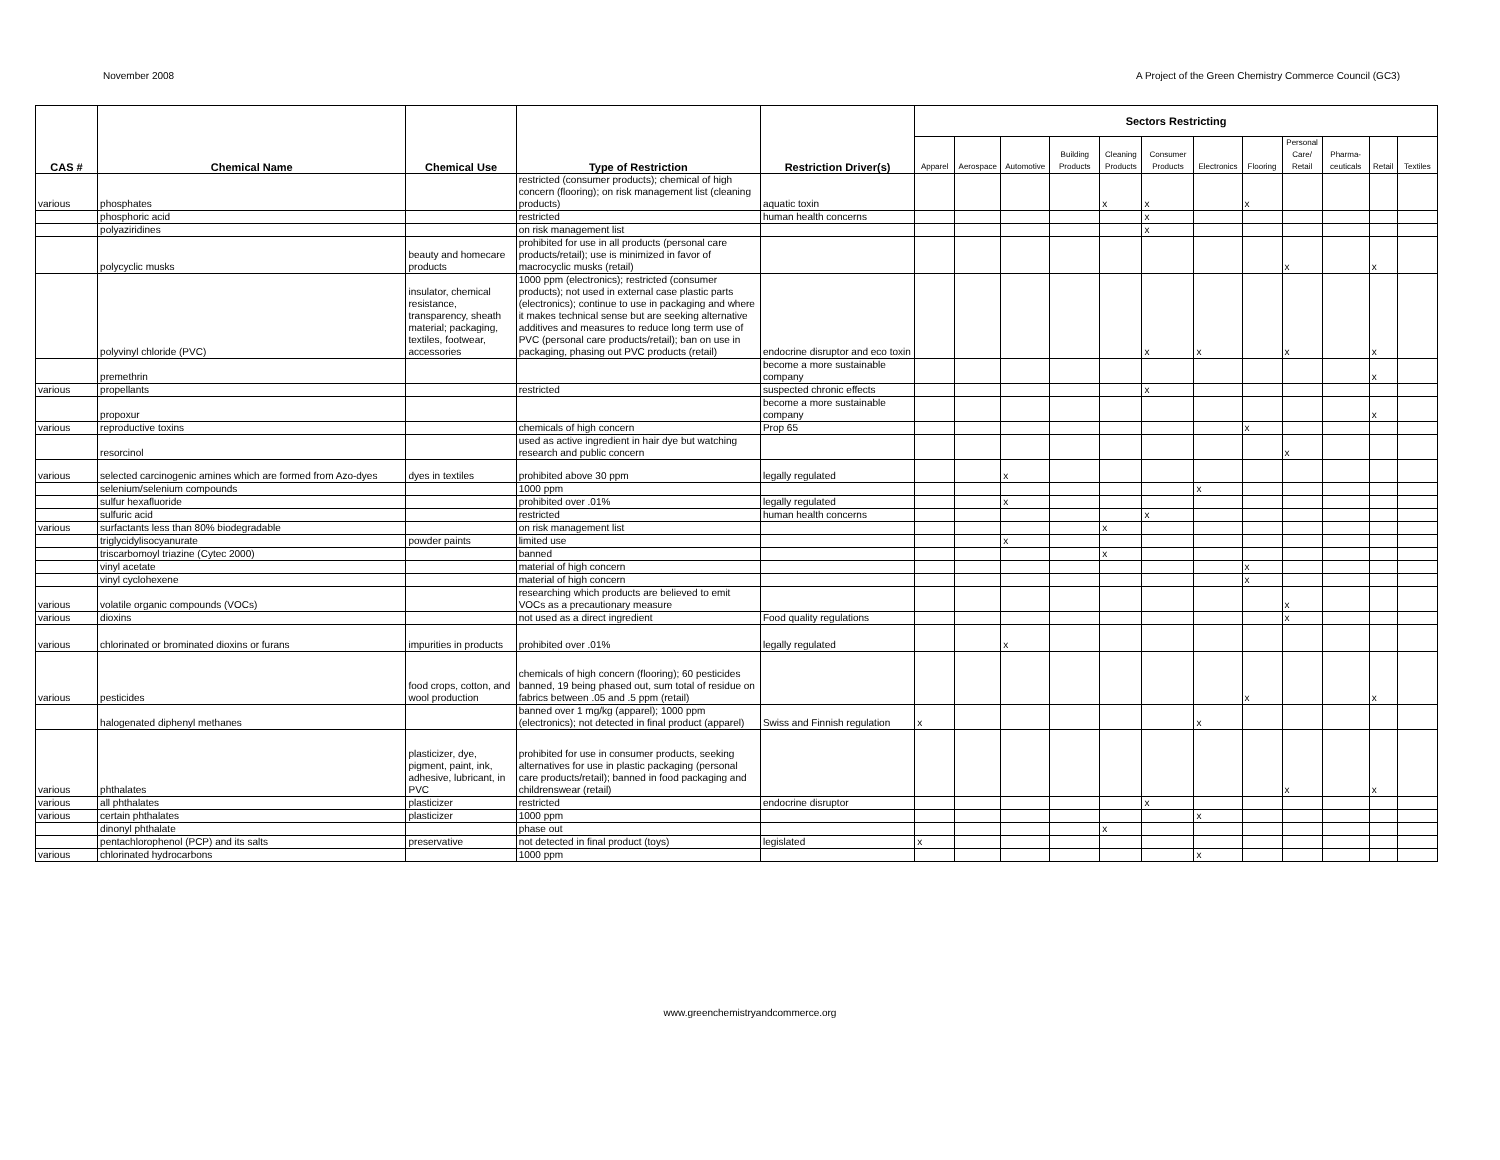November 2008 A Project of the Green Chemistry Commerce Council (GC3)
| CAS # | Chemical Name | Chemical Use | Type of Restriction | Restriction Driver(s) | Sectors Restricting | | | | | | | | | | | |
| --- | --- | --- | --- | --- | --- | --- | --- | --- | --- | --- | --- | --- | --- | --- | --- | --- |
| | | | | | Apparel | Aerospace | Automotive | Building Products | Cleaning Products | Consumer Products | Electronics | Flooring | Personal Care/ Retail | Pharma-ceuticals | Retail | Textiles |
| various | phosphates | | restricted (consumer products); chemical of high concern (flooring); on risk management list (cleaning products) | aquatic toxin | | | | | x | x | | x | | | | |
| | phosphoric acid | | restricted | human health concerns | | | | | | x | | | | | | |
| | polyaziridines | | on risk management list | | | | | | | x | | | | | | |
| | polycyclic musks | beauty and homecare products | prohibited for use in all products (personal care products/retail); use is minimized in favor of macrocyclic musks (retail) | | | | | | | | | | x | | x | |
| | polyvinyl chloride (PVC) | insulator, chemical resistance, transparency, sheath material; packaging, textiles, footwear, accessories | 1000 ppm (electronics); restricted (consumer products); not used in external case plastic parts (electronics); continue to use in packaging and where it makes technical sense but are seeking alternative additives and measures to reduce long term use of PVC (personal care products/retail); ban on use in packaging, phasing out PVC products (retail) | endocrine disruptor and eco toxin | | | | | | x | x | | x | | x | |
| | premethrin | | | become a more sustainable company | | | | | | | | | | | x | |
| various | propellants | | restricted | suspected chronic effects | | | | | | x | | | | | | |
| | propoxur | | | become a more sustainable company | | | | | | | | | | | x | |
| various | reproductive toxins | | chemicals of high concern | Prop 65 | | | | | | | | x | | | | |
| | resorcinol | | used as active ingredient in hair dye but watching research and public concern | | | | | | | | | | x | | | |
| various | selected carcinogenic amines which are formed from Azo-dyes | dyes in textiles | prohibited above 30 ppm | legally regulated | | | x | | | | | | | | | |
| | selenium/selenium compounds | | 1000 ppm | | | | | | | | x | | | | | |
| | sulfur hexafluoride | | prohibited over .01% | legally regulated | | | x | | | | | | | | | |
| | sulfuric acid | | restricted | human health concerns | | | | | | x | | | | | | |
| various | surfactants less than 80% biodegradable | | on risk management list | | | | | | x | | | | | | | |
| | triglycidylisocyanurate | powder paints | limited use | | | | x | | | | | | | | | |
| | triscarbomoyl triazine (Cytec 2000) | | banned | | | | | | x | | | | | | | |
| | vinyl acetate | | material of high concern | | | | | | | | | x | | | | |
| | vinyl cyclohexene | | material of high concern | | | | | | | | | x | | | | |
| various | volatile organic compounds (VOCs) | | researching which products are believed to emit VOCs as a precautionary measure | | | | | | | | | | x | | | |
| various | dioxins | | not used as a direct ingredient | Food quality regulations | | | | | | | | | x | | | |
| various | chlorinated or brominated dioxins or furans | impurities in products | prohibited over .01% | legally regulated | | | x | | | | | | | | | |
| various | pesticides | food crops, cotton, and wool production | chemicals of high concern (flooring); 60 pesticides banned, 19 being phased out, sum total of residue on fabrics between .05 and .5 ppm (retail) | | | | | | | | | x | | | x | |
| | halogenated diphenyl methanes | | banned over 1 mg/kg (apparel); 1000 ppm (electronics); not detected in final product (apparel) | Swiss and Finnish regulation | x | | | | | | x | | | | | |
| various | phthalates | plasticizer, dye, pigment, paint, ink, adhesive, lubricant, in PVC | prohibited for use in consumer products, seeking alternatives for use in plastic packaging (personal care products/retail); banned in food packaging and childrenswear (retail) | | | | | | | | | | x | | x | |
| various | all phthalates | plasticizer | restricted | endocrine disruptor | | | | | | x | | | | | | |
| various | certain phthalates | plasticizer | 1000 ppm | | | | | | | | x | | | | | |
| | dinonyl phthalate | | phase out | | | | | | x | | | | | | | |
| | pentachlorophenol (PCP) and its salts | preservative | not detected in final product (toys) | legislated | x | | | | | | | | | | | |
| various | chlorinated hydrocarbons | | 1000 ppm | | | | | | | | x | | | | | |
www.greenchemistryandcommerce.org